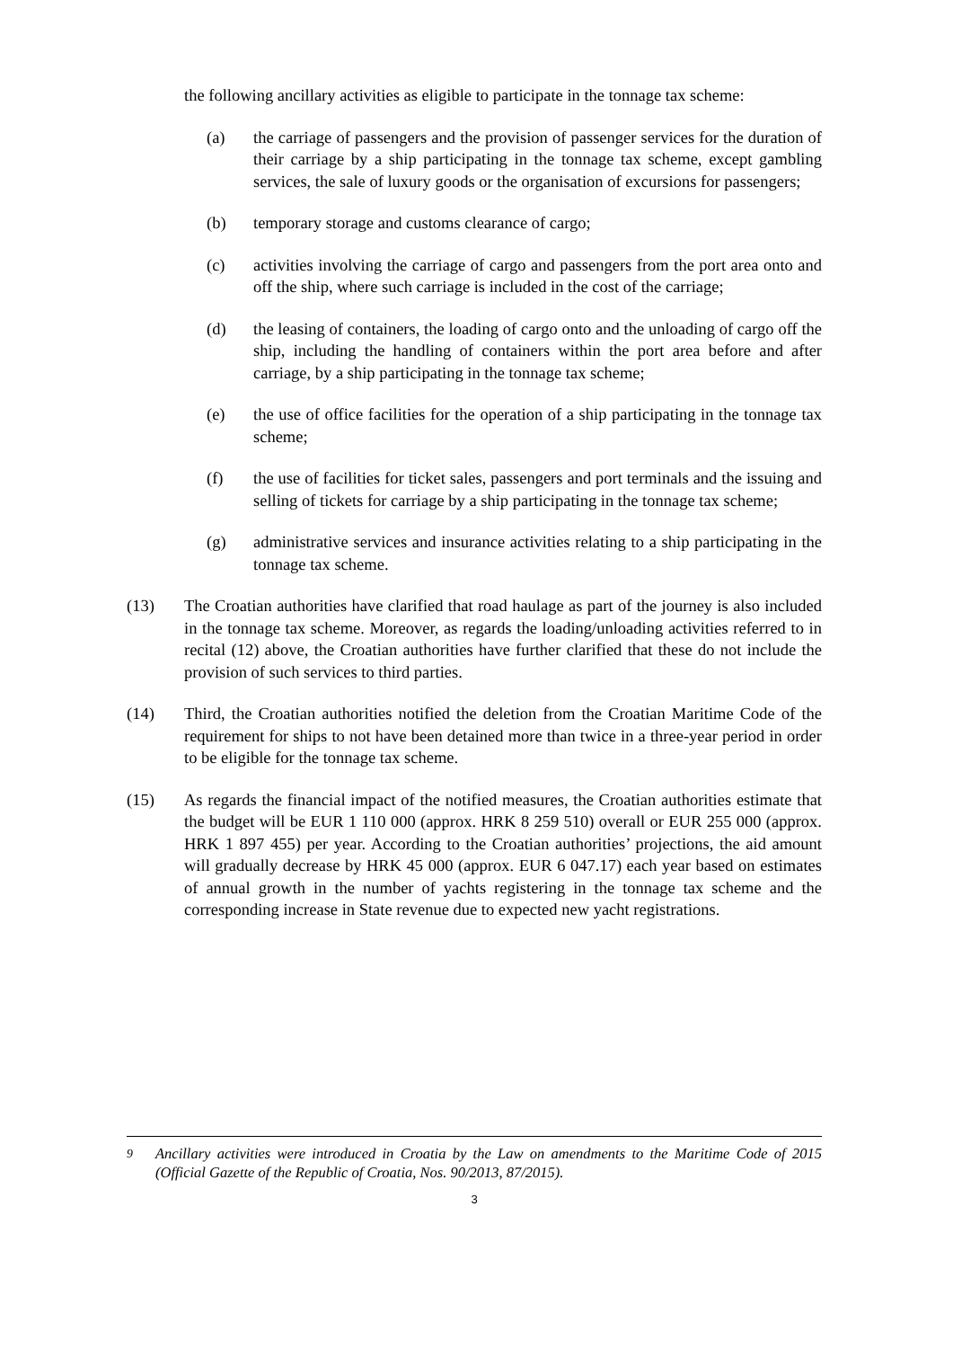the following ancillary activities as eligible to participate in the tonnage tax scheme:
(a) the carriage of passengers and the provision of passenger services for the duration of their carriage by a ship participating in the tonnage tax scheme, except gambling services, the sale of luxury goods or the organisation of excursions for passengers;
(b) temporary storage and customs clearance of cargo;
(c) activities involving the carriage of cargo and passengers from the port area onto and off the ship, where such carriage is included in the cost of the carriage;
(d) the leasing of containers, the loading of cargo onto and the unloading of cargo off the ship, including the handling of containers within the port area before and after carriage, by a ship participating in the tonnage tax scheme;
(e) the use of office facilities for the operation of a ship participating in the tonnage tax scheme;
(f) the use of facilities for ticket sales, passengers and port terminals and the issuing and selling of tickets for carriage by a ship participating in the tonnage tax scheme;
(g) administrative services and insurance activities relating to a ship participating in the tonnage tax scheme.
(13) The Croatian authorities have clarified that road haulage as part of the journey is also included in the tonnage tax scheme. Moreover, as regards the loading/unloading activities referred to in recital (12) above, the Croatian authorities have further clarified that these do not include the provision of such services to third parties.
(14) Third, the Croatian authorities notified the deletion from the Croatian Maritime Code of the requirement for ships to not have been detained more than twice in a three-year period in order to be eligible for the tonnage tax scheme.
(15) As regards the financial impact of the notified measures, the Croatian authorities estimate that the budget will be EUR 1 110 000 (approx. HRK 8 259 510) overall or EUR 255 000 (approx. HRK 1 897 455) per year. According to the Croatian authorities’ projections, the aid amount will gradually decrease by HRK 45 000 (approx. EUR 6 047.17) each year based on estimates of annual growth in the number of yachts registering in the tonnage tax scheme and the corresponding increase in State revenue due to expected new yacht registrations.
<sup>9</sup> Ancillary activities were introduced in Croatia by the Law on amendments to the Maritime Code of 2015 (Official Gazette of the Republic of Croatia, Nos. 90/2013, 87/2015).
3